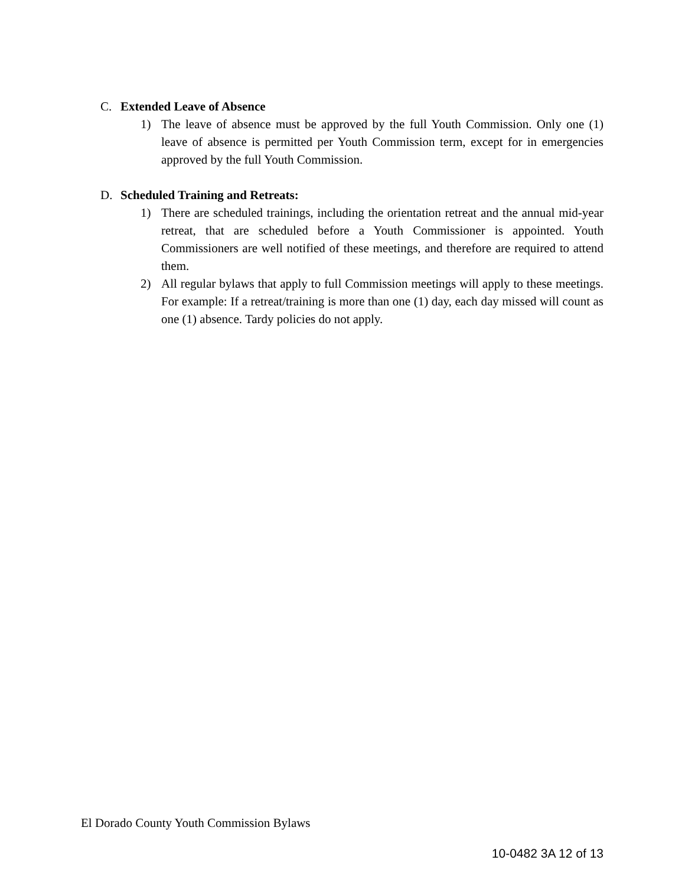C. Extended Leave of Absence
1) The leave of absence must be approved by the full Youth Commission. Only one (1) leave of absence is permitted per Youth Commission term, except for in emergencies approved by the full Youth Commission.
D. Scheduled Training and Retreats:
1) There are scheduled trainings, including the orientation retreat and the annual mid-year retreat, that are scheduled before a Youth Commissioner is appointed. Youth Commissioners are well notified of these meetings, and therefore are required to attend them.
2) All regular bylaws that apply to full Commission meetings will apply to these meetings. For example: If a retreat/training is more than one (1) day, each day missed will count as one (1) absence. Tardy policies do not apply.
El Dorado County Youth Commission Bylaws
10-0482 3A 12 of 13